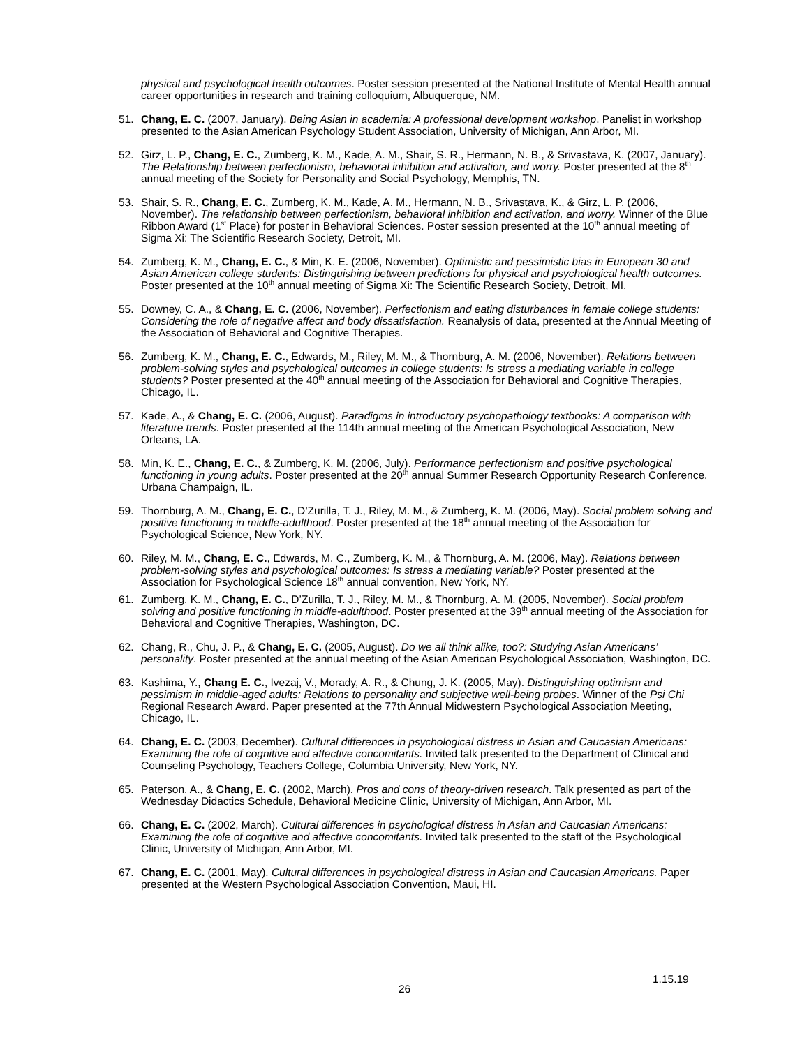physical and psychological health outcomes. Poster session presented at the National Institute of Mental Health annual career opportunities in research and training colloquium, Albuquerque, NM.
51. Chang, E. C. (2007, January). Being Asian in academia: A professional development workshop. Panelist in workshop presented to the Asian American Psychology Student Association, University of Michigan, Ann Arbor, MI.
52. Girz, L. P., Chang, E. C., Zumberg, K. M., Kade, A. M., Shair, S. R., Hermann, N. B., & Srivastava, K. (2007, January). The Relationship between perfectionism, behavioral inhibition and activation, and worry. Poster presented at the 8<sup>th</sup> annual meeting of the Society for Personality and Social Psychology, Memphis, TN.
53. Shair, S. R., Chang, E. C., Zumberg, K. M., Kade, A. M., Hermann, N. B., Srivastava, K., & Girz, L. P. (2006, November). The relationship between perfectionism, behavioral inhibition and activation, and worry. Winner of the Blue Ribbon Award (1<sup>st</sup> Place) for poster in Behavioral Sciences. Poster session presented at the 10<sup>th</sup> annual meeting of Sigma Xi: The Scientific Research Society, Detroit, MI.
54. Zumberg, K. M., Chang, E. C., & Min, K. E. (2006, November). Optimistic and pessimistic bias in European 30 and Asian American college students: Distinguishing between predictions for physical and psychological health outcomes. Poster presented at the 10<sup>th</sup> annual meeting of Sigma Xi: The Scientific Research Society, Detroit, MI.
55. Downey, C. A., & Chang, E. C. (2006, November). Perfectionism and eating disturbances in female college students: Considering the role of negative affect and body dissatisfaction. Reanalysis of data, presented at the Annual Meeting of the Association of Behavioral and Cognitive Therapies.
56. Zumberg, K. M., Chang, E. C., Edwards, M., Riley, M. M., & Thornburg, A. M. (2006, November). Relations between problem-solving styles and psychological outcomes in college students: Is stress a mediating variable in college students? Poster presented at the 40<sup>th</sup> annual meeting of the Association for Behavioral and Cognitive Therapies, Chicago, IL.
57. Kade, A., & Chang, E. C. (2006, August). Paradigms in introductory psychopathology textbooks: A comparison with literature trends. Poster presented at the 114th annual meeting of the American Psychological Association, New Orleans, LA.
58. Min, K. E., Chang, E. C., & Zumberg, K. M. (2006, July). Performance perfectionism and positive psychological functioning in young adults. Poster presented at the 20<sup>th</sup> annual Summer Research Opportunity Research Conference, Urbana Champaign, IL.
59. Thornburg, A. M., Chang, E. C., D’Zurilla, T. J., Riley, M. M., & Zumberg, K. M. (2006, May). Social problem solving and positive functioning in middle-adulthood. Poster presented at the 18<sup>th</sup> annual meeting of the Association for Psychological Science, New York, NY.
60. Riley, M. M., Chang, E. C., Edwards, M. C., Zumberg, K. M., & Thornburg, A. M. (2006, May). Relations between problem-solving styles and psychological outcomes: Is stress a mediating variable? Poster presented at the Association for Psychological Science 18<sup>th</sup> annual convention, New York, NY.
61. Zumberg, K. M., Chang, E. C., D’Zurilla, T. J., Riley, M. M., & Thornburg, A. M. (2005, November). Social problem solving and positive functioning in middle-adulthood. Poster presented at the 39<sup>th</sup> annual meeting of the Association for Behavioral and Cognitive Therapies, Washington, DC.
62. Chang, R., Chu, J. P., & Chang, E. C. (2005, August). Do we all think alike, too?: Studying Asian Americans’ personality. Poster presented at the annual meeting of the Asian American Psychological Association, Washington, DC.
63. Kashima, Y., Chang E. C., Ivezaj, V., Morady, A. R., & Chung, J. K. (2005, May). Distinguishing optimism and pessimism in middle-aged adults: Relations to personality and subjective well-being probes. Winner of the Psi Chi Regional Research Award. Paper presented at the 77th Annual Midwestern Psychological Association Meeting, Chicago, IL.
64. Chang, E. C. (2003, December). Cultural differences in psychological distress in Asian and Caucasian Americans: Examining the role of cognitive and affective concomitants. Invited talk presented to the Department of Clinical and Counseling Psychology, Teachers College, Columbia University, New York, NY.
65. Paterson, A., & Chang, E. C. (2002, March). Pros and cons of theory-driven research. Talk presented as part of the Wednesday Didactics Schedule, Behavioral Medicine Clinic, University of Michigan, Ann Arbor, MI.
66. Chang, E. C. (2002, March). Cultural differences in psychological distress in Asian and Caucasian Americans: Examining the role of cognitive and affective concomitants. Invited talk presented to the staff of the Psychological Clinic, University of Michigan, Ann Arbor, MI.
67. Chang, E. C. (2001, May). Cultural differences in psychological distress in Asian and Caucasian Americans. Paper presented at the Western Psychological Association Convention, Maui, HI.
1.15.19
26